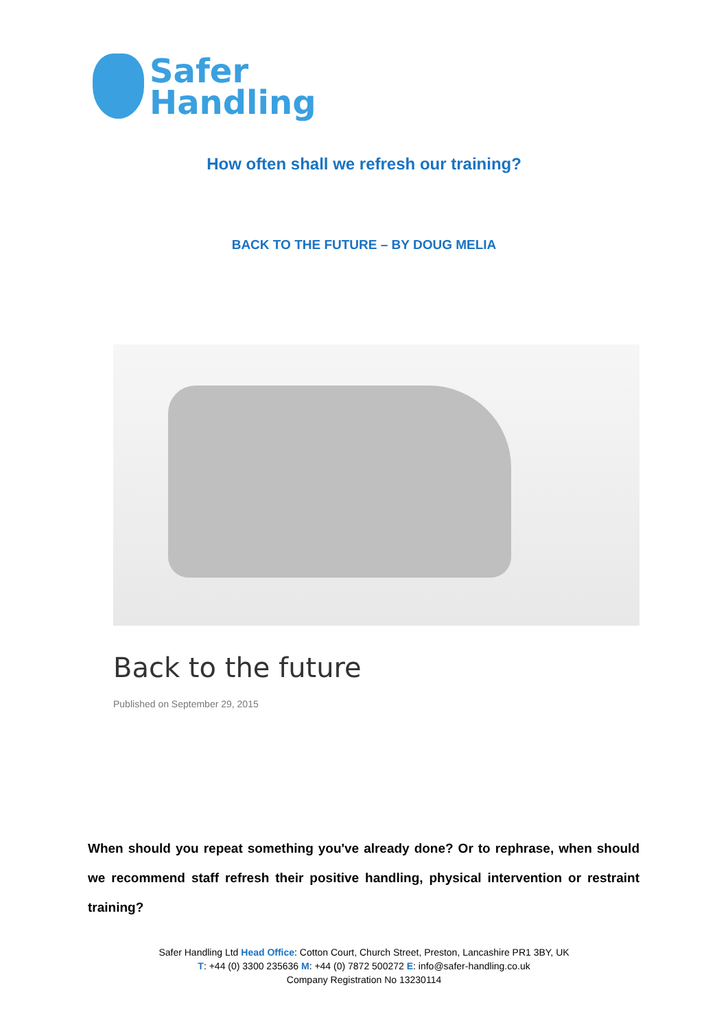Safer
Handling
How often shall we refresh our training?
BACK TO THE FUTURE – BY DOUG MELIA
Back to the future
Published on September 29, 2015
When should you repeat something you've already done? Or to rephrase, when should we recommend staff refresh their positive handling, physical intervention or restraint training?
Safer Handling Ltd Head Office: Cotton Court, Church Street, Preston, Lancashire PR1 3BY, UK
T: +44 (0) 3300 235636 M: +44 (0) 7872 500272 E: info@safer-handling.co.uk
Company Registration No 13230114